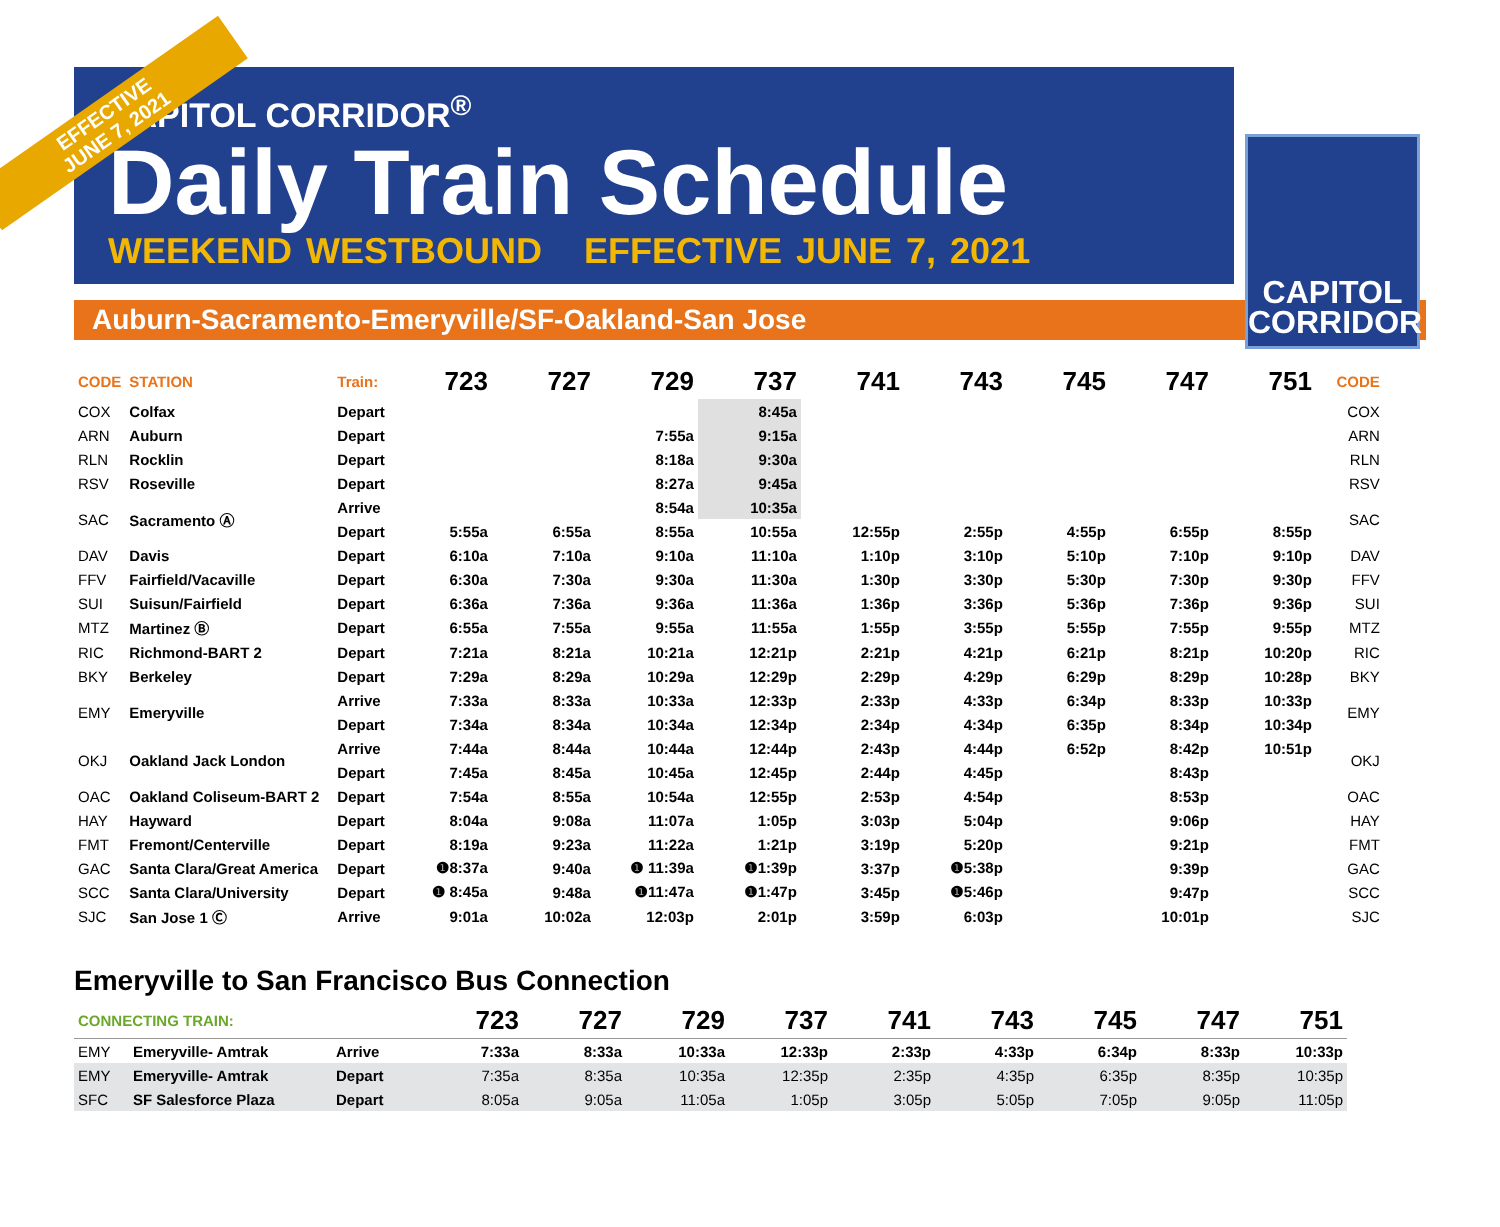EFFECTIVE
JUNE 7, 2021
CAPITOL CORRIDOR<sup>®</sup>
Daily Train Schedule
WEEKEND WESTBOUND EFFECTIVE JUNE 7, 2021
CAPITOL
CORRIDOR
Auburn-Sacramento-Emeryville/SF-Oakland-San Jose
| CODE | STATION | Train: | 723 | 727 | 729 | 737 | 741 | 743 | 745 | 747 | 751 | CODE |
| --- | --- | --- | --- | --- | --- | --- | --- | --- | --- | --- | --- | --- |
| COX | Colfax | Depart | | | | 8:45a | | | | | | COX |
| ARN | Auburn | Depart | | | 7:55a | 9:15a | | | | | | ARN |
| RLN | Rocklin | Depart | | | 8:18a | 9:30a | | | | | | RLN |
| RSV | Roseville | Depart | | | 8:27a | 9:45a | | | | | | RSV |
| SAC | Sacramento Ⓐ | Arrive | | | 8:54a | 10:35a | | | | | | SAC |
| | | Depart | 5:55a | 6:55a | 8:55a | 10:55a | 12:55p | 2:55p | 4:55p | 6:55p | 8:55p | |
| DAV | Davis | Depart | 6:10a | 7:10a | 9:10a | 11:10a | 1:10p | 3:10p | 5:10p | 7:10p | 9:10p | DAV |
| FFV | Fairfield/Vacaville | Depart | 6:30a | 7:30a | 9:30a | 11:30a | 1:30p | 3:30p | 5:30p | 7:30p | 9:30p | FFV |
| SUI | Suisun/Fairfield | Depart | 6:36a | 7:36a | 9:36a | 11:36a | 1:36p | 3:36p | 5:36p | 7:36p | 9:36p | SUI |
| MTZ | Martinez Ⓑ | Depart | 6:55a | 7:55a | 9:55a | 11:55a | 1:55p | 3:55p | 5:55p | 7:55p | 9:55p | MTZ |
| RIC | Richmond-BART 2 | Depart | 7:21a | 8:21a | 10:21a | 12:21p | 2:21p | 4:21p | 6:21p | 8:21p | 10:20p | RIC |
| BKY | Berkeley | Depart | 7:29a | 8:29a | 10:29a | 12:29p | 2:29p | 4:29p | 6:29p | 8:29p | 10:28p | BKY |
| EMY | Emeryville | Arrive | 7:33a | 8:33a | 10:33a | 12:33p | 2:33p | 4:33p | 6:34p | 8:33p | 10:33p | EMY |
| | | Depart | 7:34a | 8:34a | 10:34a | 12:34p | 2:34p | 4:34p | 6:35p | 8:34p | 10:34p | |
| OKJ | Oakland Jack London | Arrive | 7:44a | 8:44a | 10:44a | 12:44p | 2:43p | 4:44p | 6:52p | 8:42p | 10:51p | OKJ |
| | | Depart | 7:45a | 8:45a | 10:45a | 12:45p | 2:44p | 4:45p | | 8:43p | | |
| OAC | Oakland Coliseum-BART 2 | Depart | 7:54a | 8:55a | 10:54a | 12:55p | 2:53p | 4:54p | | 8:53p | | OAC |
| HAY | Hayward | Depart | 8:04a | 9:08a | 11:07a | 1:05p | 3:03p | 5:04p | | 9:06p | | HAY |
| FMT | Fremont/Centerville | Depart | 8:19a | 9:23a | 11:22a | 1:21p | 3:19p | 5:20p | | 9:21p | | FMT |
| GAC | Santa Clara/Great America | Depart | ❶8:37a | 9:40a | ❶ 11:39a | ❶1:39p | 3:37p | ❶5:38p | | 9:39p | | GAC |
| SCC | Santa Clara/University | Depart | ❶ 8:45a | 9:48a | ❶11:47a | ❶1:47p | 3:45p | ❶5:46p | | 9:47p | | SCC |
| SJC | San Jose 1 Ⓒ | Arrive | 9:01a | 10:02a | 12:03p | 2:01p | 3:59p | 6:03p | | 10:01p | | SJC |
Emeryville to San Francisco Bus Connection
| CONNECTING TRAIN: | | | 723 | 727 | 729 | 737 | 741 | 743 | 745 | 747 | 751 |
| --- | --- | --- | --- | --- | --- | --- | --- | --- | --- | --- | --- |
| EMY | Emeryville- Amtrak | Arrive | 7:33a | 8:33a | 10:33a | 12:33p | 2:33p | 4:33p | 6:34p | 8:33p | 10:33p |
| EMY | Emeryville- Amtrak | Depart | 7:35a | 8:35a | 10:35a | 12:35p | 2:35p | 4:35p | 6:35p | 8:35p | 10:35p |
| SFC | SF Salesforce Plaza | Depart | 8:05a | 9:05a | 11:05a | 1:05p | 3:05p | 5:05p | 7:05p | 9:05p | 11:05p |